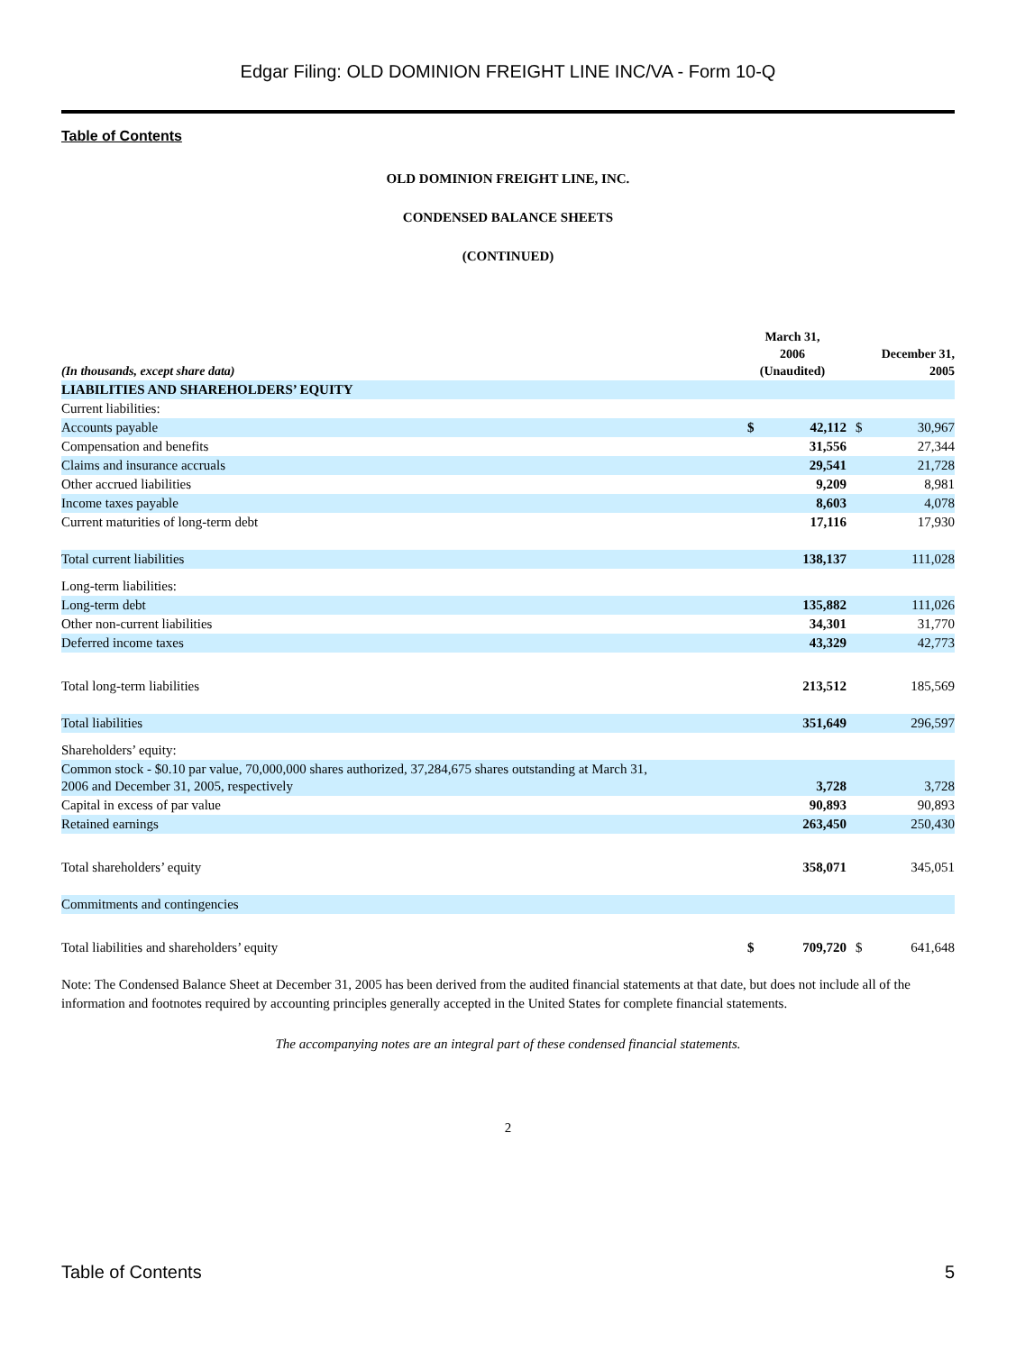Edgar Filing: OLD DOMINION FREIGHT LINE INC/VA - Form 10-Q
Table of Contents
OLD DOMINION FREIGHT LINE, INC.
CONDENSED BALANCE SHEETS
(CONTINUED)
| (In thousands, except share data) | March 31, 2006 (Unaudited) | | December 31, 2005 | |
| --- | --- | --- | --- | --- |
| LIABILITIES AND SHAREHOLDERS’ EQUITY | | | | |
| Current liabilities: | | | | |
| Accounts payable | $ | 42,112 | $ | 30,967 |
| Compensation and benefits | | 31,556 | | 27,344 |
| Claims and insurance accruals | | 29,541 | | 21,728 |
| Other accrued liabilities | | 9,209 | | 8,981 |
| Income taxes payable | | 8,603 | | 4,078 |
| Current maturities of long-term debt | | 17,116 | | 17,930 |
| Total current liabilities | | 138,137 | | 111,028 |
| Long-term liabilities: | | | | |
| Long-term debt | | 135,882 | | 111,026 |
| Other non-current liabilities | | 34,301 | | 31,770 |
| Deferred income taxes | | 43,329 | | 42,773 |
| Total long-term liabilities | | 213,512 | | 185,569 |
| Total liabilities | | 351,649 | | 296,597 |
| Shareholders’ equity: | | | | |
| Common stock - $0.10 par value, 70,000,000 shares authorized, 37,284,675 shares outstanding at March 31, 2006 and December 31, 2005, respectively | | 3,728 | | 3,728 |
| Capital in excess of par value | | 90,893 | | 90,893 |
| Retained earnings | | 263,450 | | 250,430 |
| Total shareholders’ equity | | 358,071 | | 345,051 |
| Commitments and contingencies | | | | |
| Total liabilities and shareholders’ equity | $ | 709,720 | $ | 641,648 |
Note: The Condensed Balance Sheet at December 31, 2005 has been derived from the audited financial statements at that date, but does not include all of the information and footnotes required by accounting principles generally accepted in the United States for complete financial statements.
The accompanying notes are an integral part of these condensed financial statements.
2
Table of Contents 5